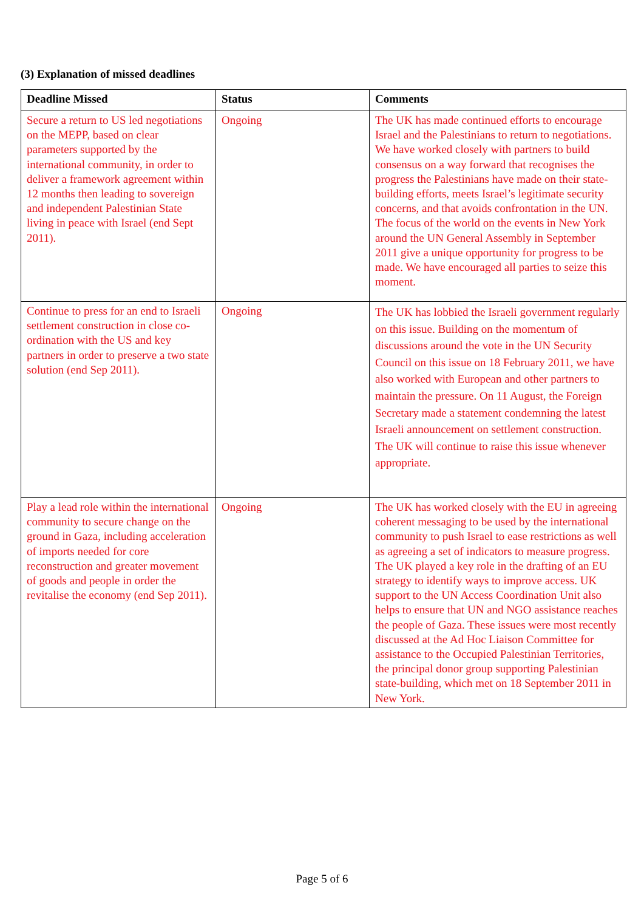(3) Explanation of missed deadlines
| Deadline Missed | Status | Comments |
| --- | --- | --- |
| Secure a return to US led negotiations on the MEPP, based on clear parameters supported by the international community, in order to deliver a framework agreement within 12 months then leading to sovereign and independent Palestinian State living in peace with Israel (end Sept 2011). | Ongoing | The UK has made continued efforts to encourage Israel and the Palestinians to return to negotiations. We have worked closely with partners to build consensus on a way forward that recognises the progress the Palestinians have made on their state-building efforts, meets Israel’s legitimate security concerns, and that avoids confrontation in the UN. The focus of the world on the events in New York around the UN General Assembly in September 2011 give a unique opportunity for progress to be made. We have encouraged all parties to seize this moment. |
| Continue to press for an end to Israeli settlement construction in close co-ordination with the US and key partners in order to preserve a two state solution (end Sep 2011). | Ongoing | The UK has lobbied the Israeli government regularly on this issue. Building on the momentum of discussions around the vote in the UN Security Council on this issue on 18 February 2011, we have also worked with European and other partners to maintain the pressure. On 11 August, the Foreign Secretary made a statement condemning the latest Israeli announcement on settlement construction. The UK will continue to raise this issue whenever appropriate. |
| Play a lead role within the international community to secure change on the ground in Gaza, including acceleration of imports needed for core reconstruction and greater movement of goods and people in order the revitalise the economy (end Sep 2011). | Ongoing | The UK has worked closely with the EU in agreeing coherent messaging to be used by the international community to push Israel to ease restrictions as well as agreeing a set of indicators to measure progress. The UK played a key role in the drafting of an EU strategy to identify ways to improve access. UK support to the UN Access Coordination Unit also helps to ensure that UN and NGO assistance reaches the people of Gaza. These issues were most recently discussed at the Ad Hoc Liaison Committee for assistance to the Occupied Palestinian Territories, the principal donor group supporting Palestinian state-building, which met on 18 September 2011 in New York. |
Page 5 of 6